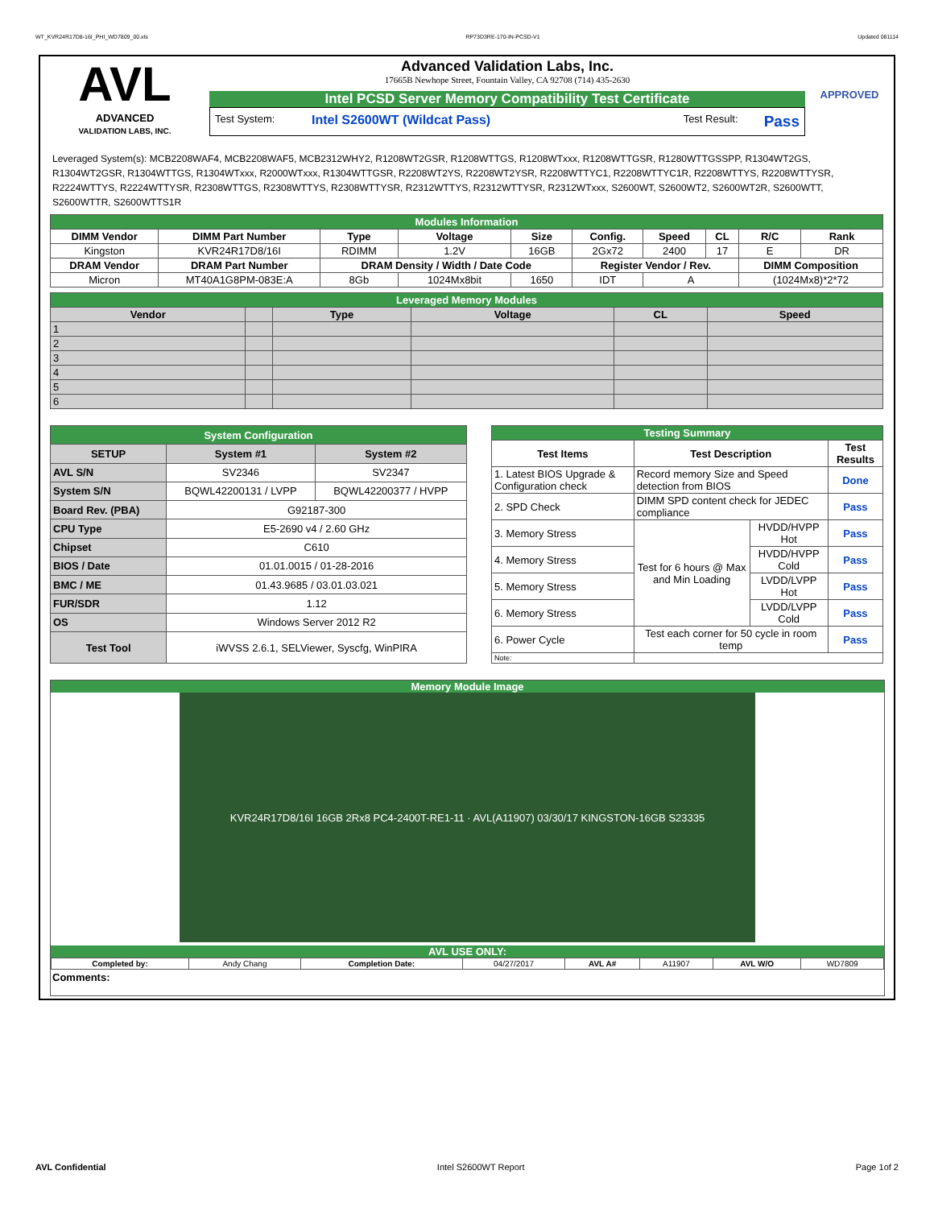WT_KVR24R17D8-16I_PHI_WD7809_00.xls RP73D3RE-170-IN-PCSD-V1 Updated 081114
AVL
ADVANCED
VALIDATION LABS, INC.
Advanced Validation Labs, Inc.
17665B Newhope Street, Fountain Valley, CA 92708 (714) 435-2630
Intel PCSD Server Memory Compatibility Test Certificate
Test System: Intel S2600WT (Wildcat Pass) Test Result: Pass
APPROVED
Leveraged System(s): MCB2208WAF4, MCB2208WAF5, MCB2312WHY2, R1208WT2GSR, R1208WTTGS, R1208WTxxx, R1208WTTGSR, R1280WTTGSSPP, R1304WT2GS, R1304WT2GSR, R1304WTTGS, R1304WTxxx, R2000WTxxx, R1304WTTGSR, R2208WT2YS, R2208WT2YSR, R2208WTTYC1, R2208WTTYC1R, R2208WTTYS, R2208WTTYSR, R2224WTTYS, R2224WTTYSR, R2308WTTGS, R2308WTTYS, R2308WTTYSR, R2312WTTYS, R2312WTTYSR, R2312WTxxx, S2600WT, S2600WT2, S2600WT2R, S2600WTT, S2600WTTR, S2600WTTS1R
| Modules Information | | | | | | | | | |
| DIMM Vendor | DIMM Part Number | Type | Voltage | Size | Config. | Speed | CL | R/C | Rank |
| Kingston | KVR24R17D8/16I | RDIMM | 1.2V | 16GB | 2Gx72 | 2400 | 17 | E | DR |
| DRAM Vendor | DRAM Part Number | DRAM Density / Width / Date Code | | | Register Vendor / Rev. | | | DIMM Composition | |
| Micron | MT40A1G8PM-083E:A | 8Gb | 1024Mx8bit | 1650 | IDT | A | | (1024Mx8)*2*72 | |
| Leveraged Memory Modules | | | | | |
| Vendor | | Type | Voltage | CL | Speed |
| 1 | | | | | |
| 2 | | | | | |
| 3 | | | | | |
| 4 | | | | | |
| 5 | | | | | |
| 6 | | | | | |
| System Configuration | | |
| SETUP | System #1 | System #2 |
| AVL S/N | SV2346 | SV2347 |
| System S/N | BQWL42200131 / LVPP | BQWL42200377 / HVPP |
| Board Rev. (PBA) | G92187-300 | |
| CPU Type | E5-2690 v4 / 2.60 GHz | |
| Chipset | C610 | |
| BIOS / Date | 01.01.0015 / 01-28-2016 | |
| BMC / ME | 01.43.9685 / 03.01.03.021 | |
| FUR/SDR | 1.12 | |
| OS | Windows Server 2012 R2 | |
| Test Tool | iWVSS 2.6.1, SELViewer, Syscfg, WinPIRA | |
| Testing Summary | | | |
| Test Items | Test Description | | Test Results |
| 1. Latest BIOS Upgrade & Configuration check | Record memory Size and Speed detection from BIOS | | Done |
| 2. SPD Check | DIMM SPD content check for JEDEC compliance | | Pass |
| 3. Memory Stress | Test for 6 hours @ Max and Min Loading | HVDD/HVPP Hot | Pass |
| 4. Memory Stress | | HVDD/HVPP Cold | Pass |
| 5. Memory Stress | | LVDD/LVPP Hot | Pass |
| 6. Memory Stress | | LVDD/LVPP Cold | Pass |
| 6. Power Cycle | Test each corner for 50 cycle in room temp | | Pass |
| Note: | | | |
Memory Module Image
KVR24R17D8/16I 16GB 2Rx8 PC4-2400T-RE1-11 · AVL(A11907) 03/30/17 KINGSTON-16GB S23335
AVL USE ONLY:
| Completed by: | Andy Chang | Completion Date: | 04/27/2017 | AVL A# | A11907 | AVL W/O | WD7809 |
Comments:
AVL Confidential Intel S2600WT Report Page 1of 2